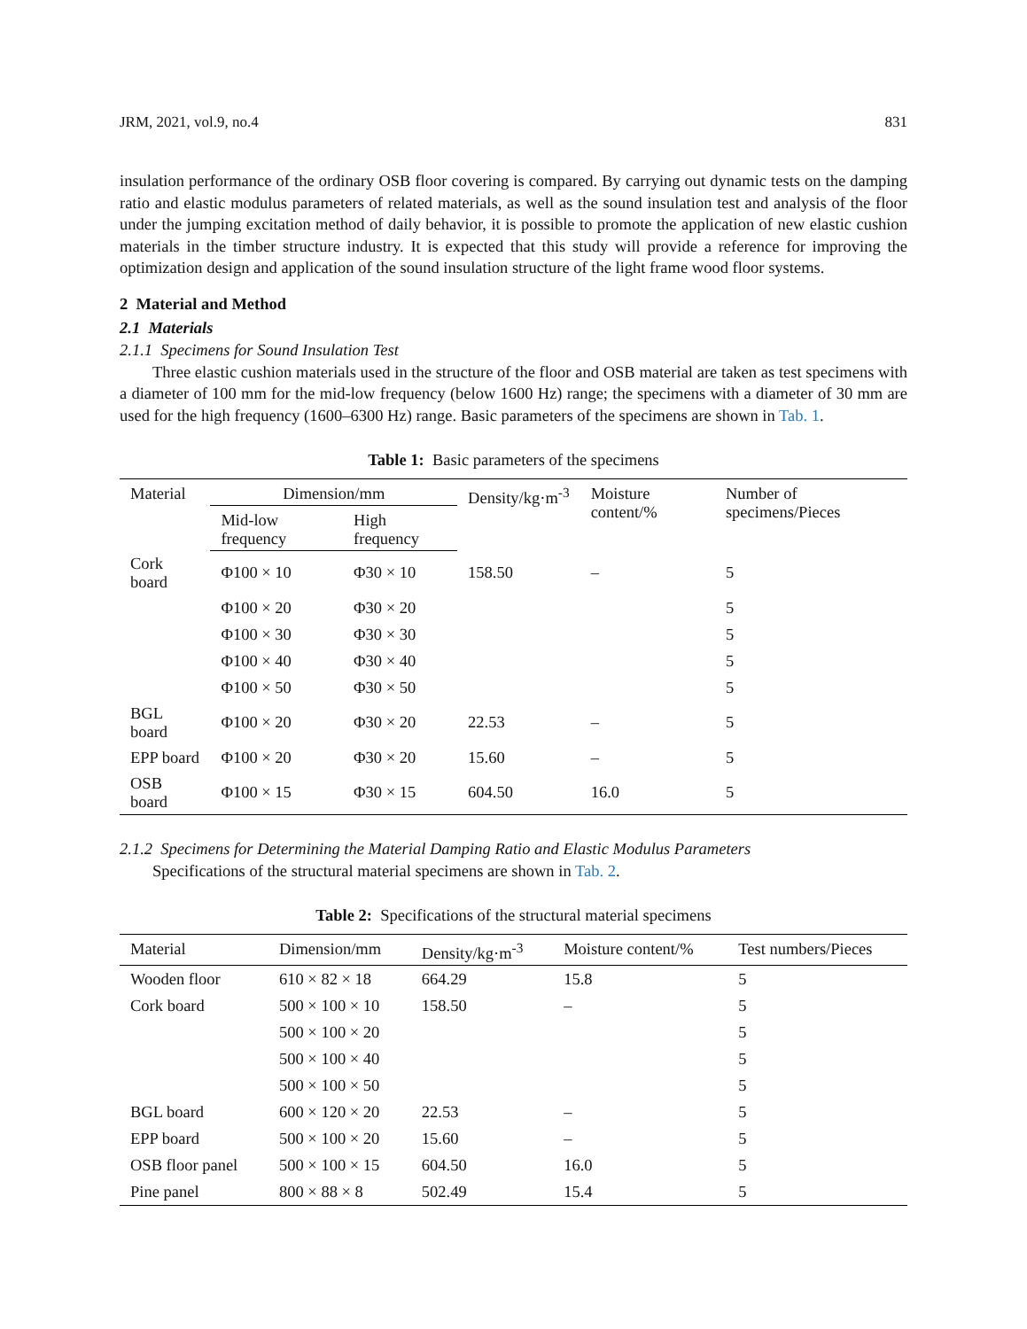JRM, 2021, vol.9, no.4 831
insulation performance of the ordinary OSB floor covering is compared. By carrying out dynamic tests on the damping ratio and elastic modulus parameters of related materials, as well as the sound insulation test and analysis of the floor under the jumping excitation method of daily behavior, it is possible to promote the application of new elastic cushion materials in the timber structure industry. It is expected that this study will provide a reference for improving the optimization design and application of the sound insulation structure of the light frame wood floor systems.
2 Material and Method
2.1 Materials
2.1.1 Specimens for Sound Insulation Test
Three elastic cushion materials used in the structure of the floor and OSB material are taken as test specimens with a diameter of 100 mm for the mid-low frequency (below 1600 Hz) range; the specimens with a diameter of 30 mm are used for the high frequency (1600–6300 Hz) range. Basic parameters of the specimens are shown in Tab. 1.
Table 1: Basic parameters of the specimens
| Material | Dimension/mm | | Density/kg·m<sup>-3</sup> | Moisture content/% | Number of specimens/Pieces |
| --- | --- | --- | --- | --- | --- |
| | Mid-low frequency | High frequency | | | |
| Cork board | Φ100 × 10 | Φ30 × 10 | 158.50 | – | 5 |
| | Φ100 × 20 | Φ30 × 20 | | | 5 |
| | Φ100 × 30 | Φ30 × 30 | | | 5 |
| | Φ100 × 40 | Φ30 × 40 | | | 5 |
| | Φ100 × 50 | Φ30 × 50 | | | 5 |
| BGL board | Φ100 × 20 | Φ30 × 20 | 22.53 | – | 5 |
| EPP board | Φ100 × 20 | Φ30 × 20 | 15.60 | – | 5 |
| OSB board | Φ100 × 15 | Φ30 × 15 | 604.50 | 16.0 | 5 |
2.1.2 Specimens for Determining the Material Damping Ratio and Elastic Modulus Parameters
Specifications of the structural material specimens are shown in Tab. 2.
Table 2: Specifications of the structural material specimens
| Material | Dimension/mm | Density/kg·m<sup>-3</sup> | Moisture content/% | Test numbers/Pieces |
| --- | --- | --- | --- | --- |
| Wooden floor | 610 × 82 × 18 | 664.29 | 15.8 | 5 |
| Cork board | 500 × 100 × 10 | 158.50 | – | 5 |
| | 500 × 100 × 20 | | | 5 |
| | 500 × 100 × 40 | | | 5 |
| | 500 × 100 × 50 | | | 5 |
| BGL board | 600 × 120 × 20 | 22.53 | – | 5 |
| EPP board | 500 × 100 × 20 | 15.60 | – | 5 |
| OSB floor panel | 500 × 100 × 15 | 604.50 | 16.0 | 5 |
| Pine panel | 800 × 88 × 8 | 502.49 | 15.4 | 5 |